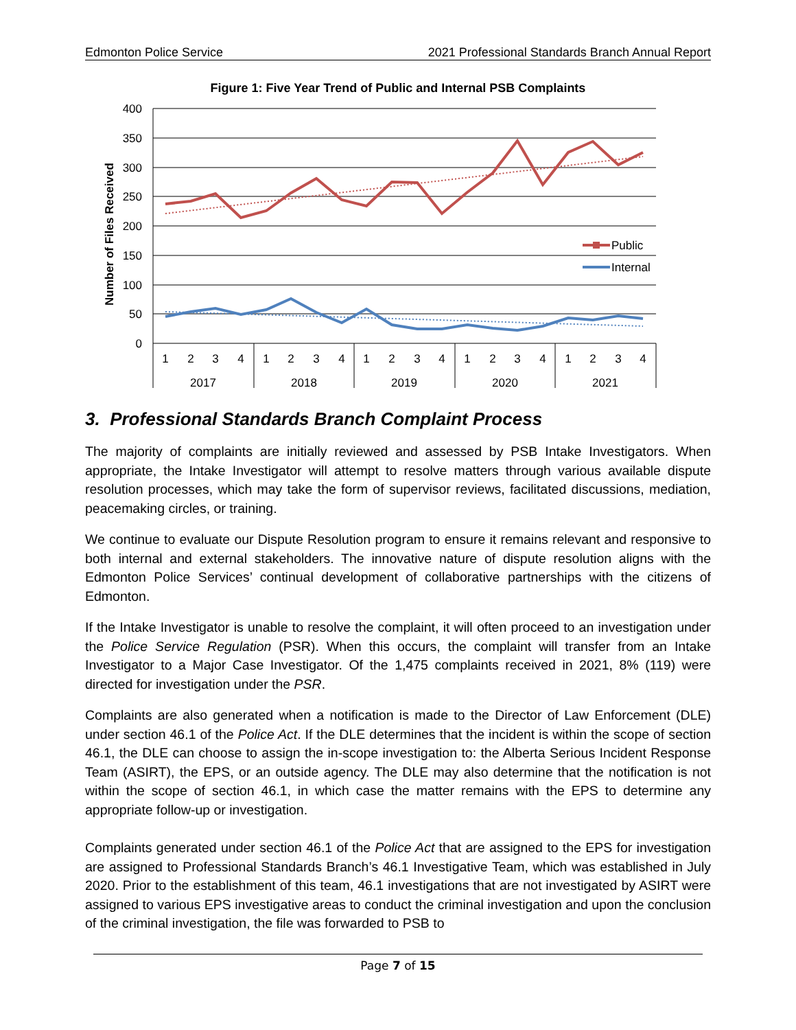Edmonton Police Service 2021 Professional Standards Branch Annual Report
Figure 1: Five Year Trend of Public and Internal PSB Complaints
400
350
300
250
200
150
100
50
0
Number of Files Received
Public
Internal
1
2
3
4
1
2
3
4
1
2
3
4
1
2
3
4
1
2
3
4
2017
2018
2019
2020
2021
3. Professional Standards Branch Complaint Process
The majority of complaints are initially reviewed and assessed by PSB Intake Investigators. When appropriate, the Intake Investigator will attempt to resolve matters through various available dispute resolution processes, which may take the form of supervisor reviews, facilitated discussions, mediation, peacemaking circles, or training.
We continue to evaluate our Dispute Resolution program to ensure it remains relevant and responsive to both internal and external stakeholders. The innovative nature of dispute resolution aligns with the Edmonton Police Services’ continual development of collaborative partnerships with the citizens of Edmonton.
If the Intake Investigator is unable to resolve the complaint, it will often proceed to an investigation under the Police Service Regulation (PSR). When this occurs, the complaint will transfer from an Intake Investigator to a Major Case Investigator. Of the 1,475 complaints received in 2021, 8% (119) were directed for investigation under the PSR.
Complaints are also generated when a notification is made to the Director of Law Enforcement (DLE) under section 46.1 of the Police Act. If the DLE determines that the incident is within the scope of section 46.1, the DLE can choose to assign the in-scope investigation to: the Alberta Serious Incident Response Team (ASIRT), the EPS, or an outside agency. The DLE may also determine that the notification is not within the scope of section 46.1, in which case the matter remains with the EPS to determine any appropriate follow-up or investigation.
Complaints generated under section 46.1 of the Police Act that are assigned to the EPS for investigation are assigned to Professional Standards Branch’s 46.1 Investigative Team, which was established in July 2020. Prior to the establishment of this team, 46.1 investigations that are not investigated by ASIRT were assigned to various EPS investigative areas to conduct the criminal investigation and upon the conclusion of the criminal investigation, the file was forwarded to PSB to
Page 7 of 15